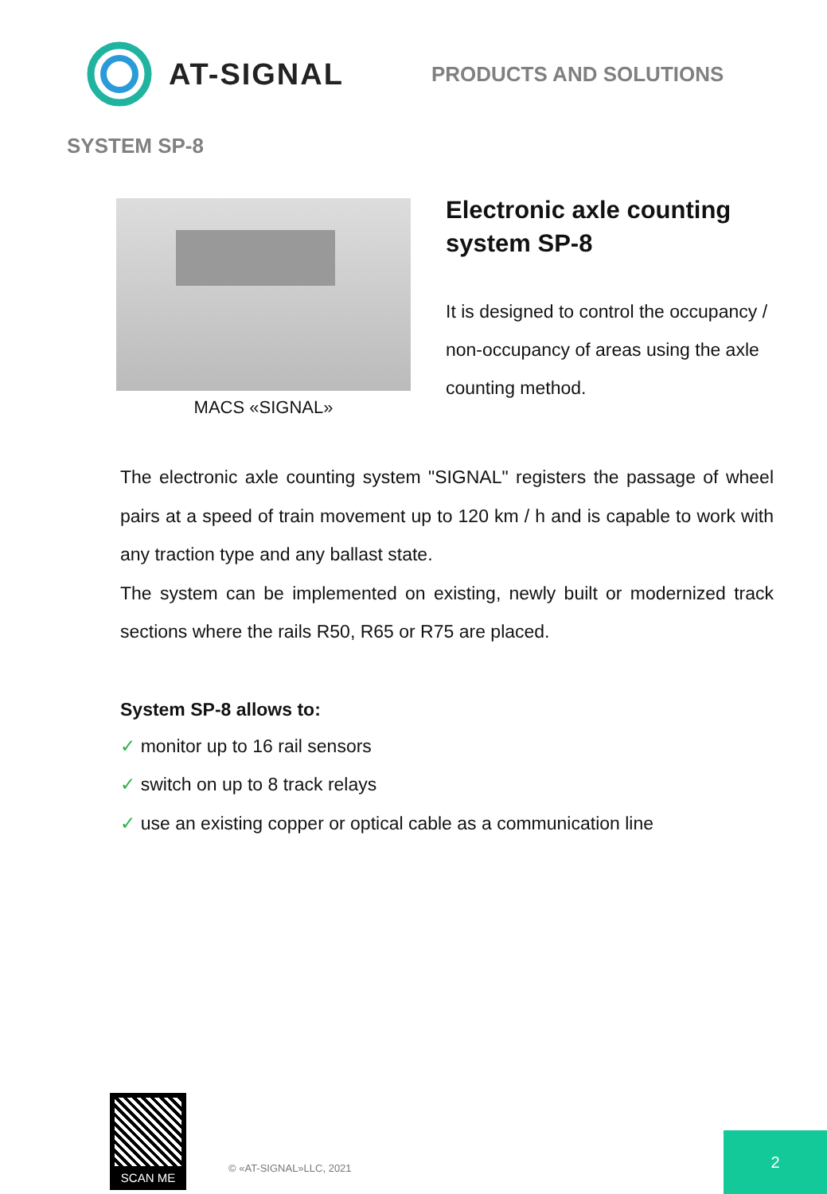AT-SIGNAL PRODUCTS AND SOLUTIONS
SYSTEM SP-8
MACS «SIGNAL»
Electronic axle counting system SP-8
It is designed to control the occupancy / non-occupancy of areas using the axle counting method.
The electronic axle counting system "SIGNAL" registers the passage of wheel pairs at a speed of train movement up to 120 km / h and is capable to work with any traction type and any ballast state.
The system can be implemented on existing, newly built or modernized track sections where the rails R50, R65 or R75 are placed.
System SP-8 allows to:
✓ monitor up to 16 rail sensors
✓ switch on up to 8 track relays
✓ use an existing copper or optical cable as a communication line
SCAN ME
© «AT-SIGNAL»LLC, 2021
2